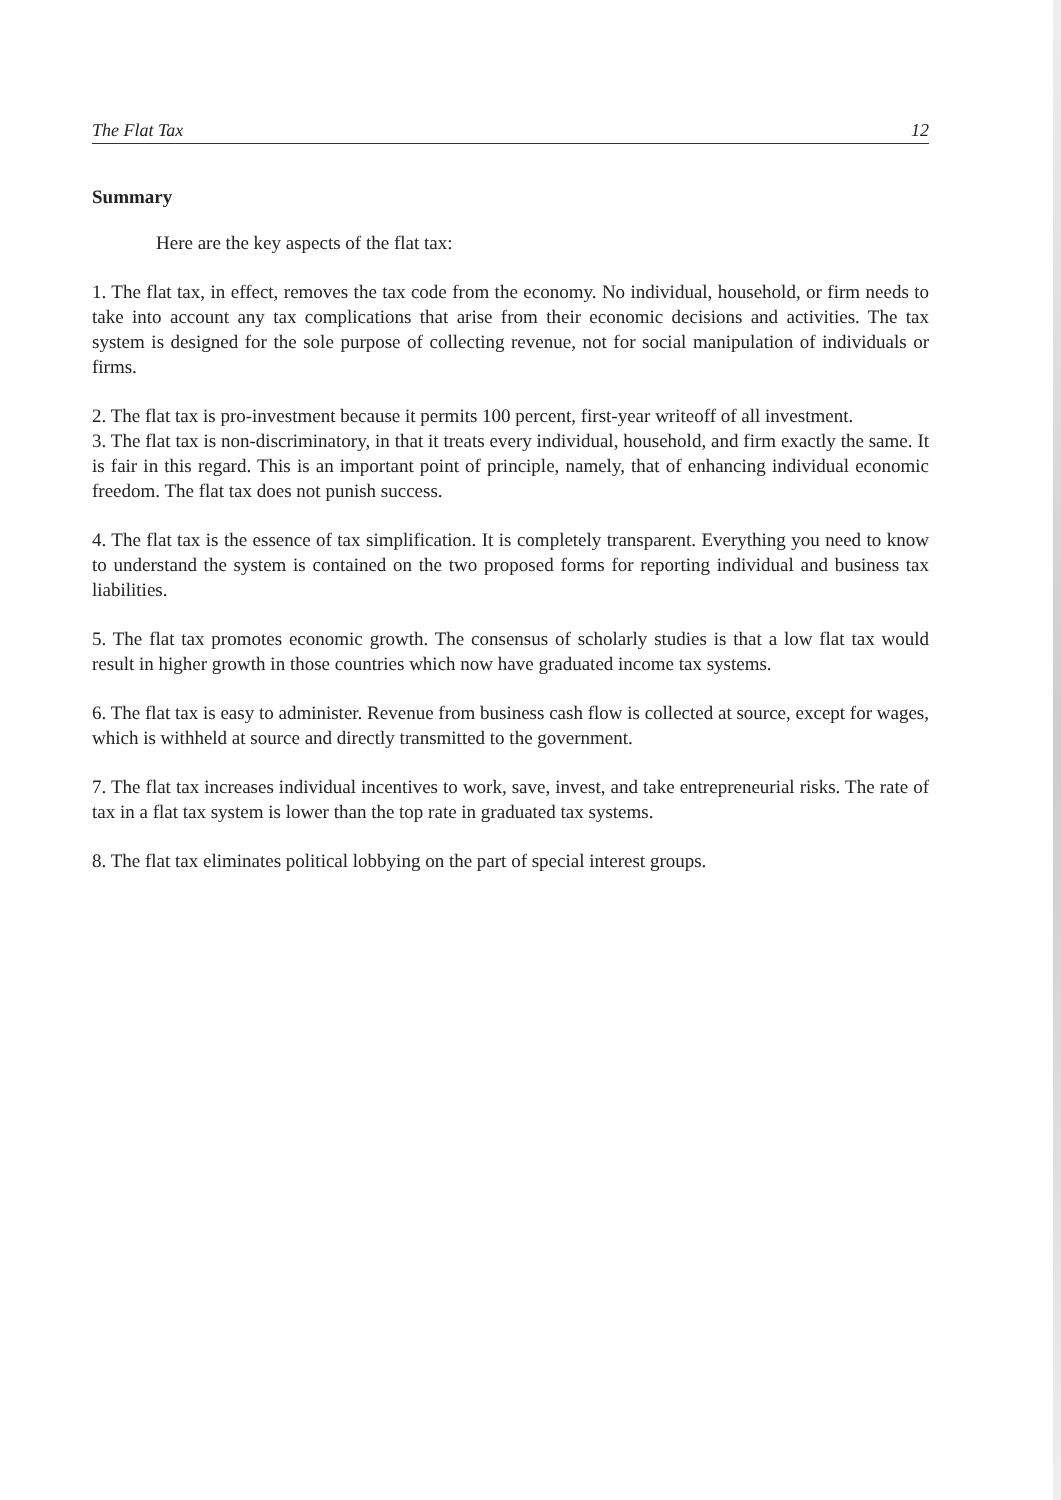The Flat Tax 12
Summary
Here are the key aspects of the flat tax:
1. The flat tax, in effect, removes the tax code from the economy. No individual, household, or firm needs to take into account any tax complications that arise from their economic decisions and activities. The tax system is designed for the sole purpose of collecting revenue, not for social manipulation of individuals or firms.
2. The flat tax is pro-investment because it permits 100 percent, first-year writeoff of all investment.
3. The flat tax is non-discriminatory, in that it treats every individual, household, and firm exactly the same. It is fair in this regard. This is an important point of principle, namely, that of enhancing individual economic freedom. The flat tax does not punish success.
4. The flat tax is the essence of tax simplification. It is completely transparent. Everything you need to know to understand the system is contained on the two proposed forms for reporting individual and business tax liabilities.
5. The flat tax promotes economic growth. The consensus of scholarly studies is that a low flat tax would result in higher growth in those countries which now have graduated income tax systems.
6. The flat tax is easy to administer. Revenue from business cash flow is collected at source, except for wages, which is withheld at source and directly transmitted to the government.
7. The flat tax increases individual incentives to work, save, invest, and take entrepreneurial risks. The rate of tax in a flat tax system is lower than the top rate in graduated tax systems.
8. The flat tax eliminates political lobbying on the part of special interest groups.